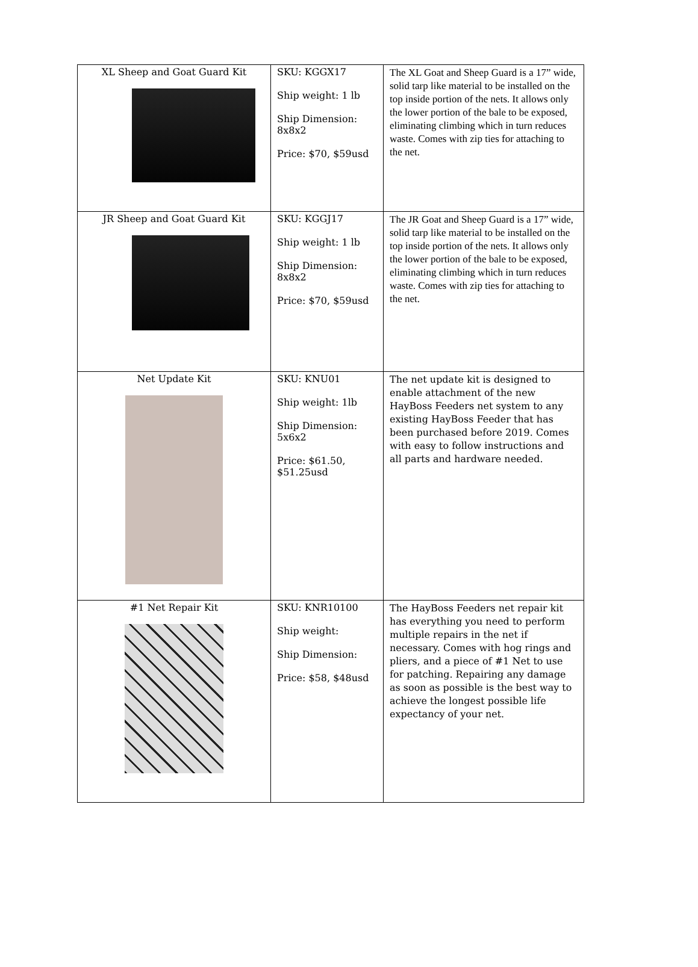| XL Sheep and Goat Guard Kit | SKU: KGGX17 Ship weight: 1 lb Ship Dimension: 8x8x2 Price: $70, $59usd | The XL Goat and Sheep Guard is a 17” wide, solid tarp like material to be installed on the top inside portion of the nets. It allows only the lower portion of the bale to be exposed, eliminating climbing which in turn reduces waste. Comes with zip ties for attaching to the net. |
| JR Sheep and Goat Guard Kit | SKU: KGGJ17 Ship weight: 1 lb Ship Dimension: 8x8x2 Price: $70, $59usd | The JR Goat and Sheep Guard is a 17” wide, solid tarp like material to be installed on the top inside portion of the nets. It allows only the lower portion of the bale to be exposed, eliminating climbing which in turn reduces waste. Comes with zip ties for attaching to the net. |
| Net Update Kit | SKU: KNU01 Ship weight: 1lb Ship Dimension: 5x6x2 Price: $61.50, $51.25usd | The net update kit is designed to enable attachment of the new HayBoss Feeders net system to any existing HayBoss Feeder that has been purchased before 2019. Comes with easy to follow instructions and all parts and hardware needed. |
| #1 Net Repair Kit | SKU: KNR10100 Ship weight: Ship Dimension: Price: $58, $48usd | The HayBoss Feeders net repair kit has everything you need to perform multiple repairs in the net if necessary. Comes with hog rings and pliers, and a piece of #1 Net to use for patching. Repairing any damage as soon as possible is the best way to achieve the longest possible life expectancy of your net. |